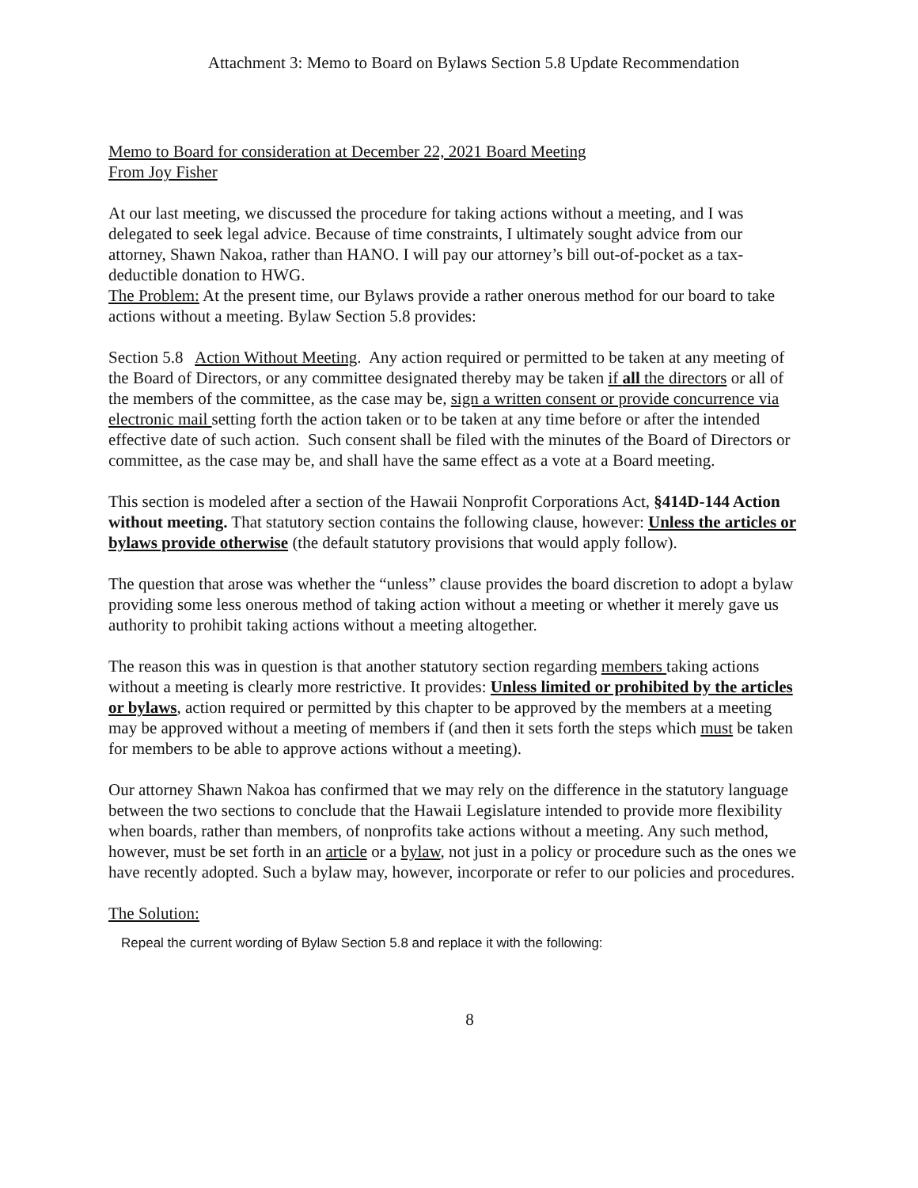Attachment 3: Memo to Board on Bylaws Section 5.8 Update Recommendation
Memo to Board for consideration at December 22, 2021 Board Meeting
From Joy Fisher
At our last meeting, we discussed the procedure for taking actions without a meeting, and I was delegated to seek legal advice. Because of time constraints, I ultimately sought advice from our attorney, Shawn Nakoa, rather than HANO. I will pay our attorney’s bill out-of-pocket as a tax-deductible donation to HWG.
The Problem: At the present time, our Bylaws provide a rather onerous method for our board to take actions without a meeting. Bylaw Section 5.8 provides:
Section 5.8 Action Without Meeting. Any action required or permitted to be taken at any meeting of the Board of Directors, or any committee designated thereby may be taken if all the directors or all of the members of the committee, as the case may be, sign a written consent or provide concurrence via electronic mail setting forth the action taken or to be taken at any time before or after the intended effective date of such action. Such consent shall be filed with the minutes of the Board of Directors or committee, as the case may be, and shall have the same effect as a vote at a Board meeting.
This section is modeled after a section of the Hawaii Nonprofit Corporations Act, §414D-144 Action without meeting. That statutory section contains the following clause, however: Unless the articles or bylaws provide otherwise (the default statutory provisions that would apply follow).
The question that arose was whether the “unless” clause provides the board discretion to adopt a bylaw providing some less onerous method of taking action without a meeting or whether it merely gave us authority to prohibit taking actions without a meeting altogether.
The reason this was in question is that another statutory section regarding members taking actions without a meeting is clearly more restrictive. It provides: Unless limited or prohibited by the articles or bylaws, action required or permitted by this chapter to be approved by the members at a meeting may be approved without a meeting of members if (and then it sets forth the steps which must be taken for members to be able to approve actions without a meeting).
Our attorney Shawn Nakoa has confirmed that we may rely on the difference in the statutory language between the two sections to conclude that the Hawaii Legislature intended to provide more flexibility when boards, rather than members, of nonprofits take actions without a meeting. Any such method, however, must be set forth in an article or a bylaw, not just in a policy or procedure such as the ones we have recently adopted. Such a bylaw may, however, incorporate or refer to our policies and procedures.
The Solution:
Repeal the current wording of Bylaw Section 5.8 and replace it with the following:
8